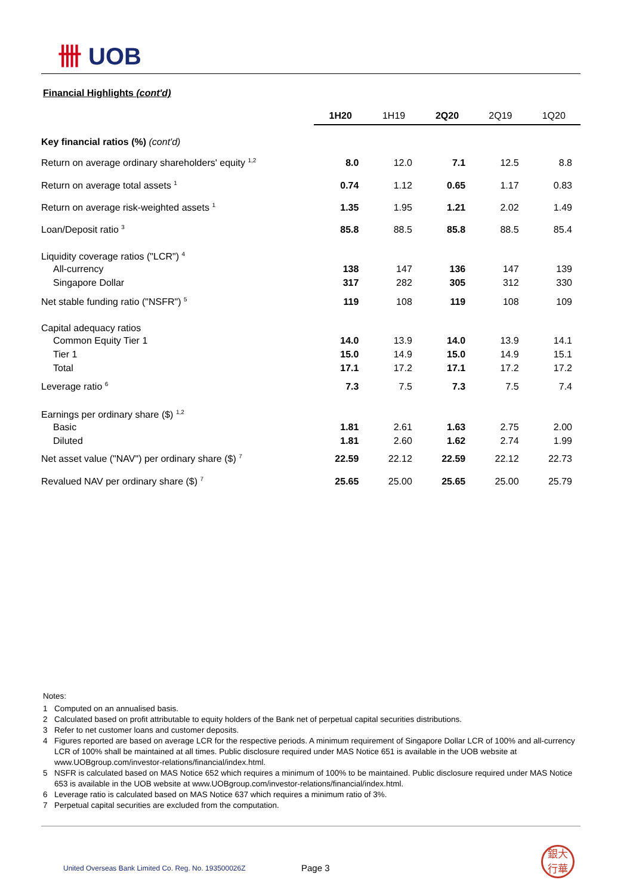卌 UOB
Financial Highlights (cont'd)
| | 1H20 | 1H19 | 2Q20 | 2Q19 | 1Q20 |
| --- | --- | --- | --- | --- | --- |
| Key financial ratios (%) (cont'd) | | | | | |
| Return on average ordinary shareholders' equity <sup>1,2</sup> | 8.0 | 12.0 | 7.1 | 12.5 | 8.8 |
| Return on average total assets <sup>1</sup> | 0.74 | 1.12 | 0.65 | 1.17 | 0.83 |
| Return on average risk-weighted assets <sup>1</sup> | 1.35 | 1.95 | 1.21 | 2.02 | 1.49 |
| Loan/Deposit ratio <sup>3</sup> | 85.8 | 88.5 | 85.8 | 88.5 | 85.4 |
| Liquidity coverage ratios ("LCR") <sup>4</sup> | | | | | |
| All-currency | 138 | 147 | 136 | 147 | 139 |
| Singapore Dollar | 317 | 282 | 305 | 312 | 330 |
| Net stable funding ratio ("NSFR") <sup>5</sup> | 119 | 108 | 119 | 108 | 109 |
| Capital adequacy ratios | | | | | |
| Common Equity Tier 1 | 14.0 | 13.9 | 14.0 | 13.9 | 14.1 |
| Tier 1 | 15.0 | 14.9 | 15.0 | 14.9 | 15.1 |
| Total | 17.1 | 17.2 | 17.1 | 17.2 | 17.2 |
| Leverage ratio <sup>6</sup> | 7.3 | 7.5 | 7.3 | 7.5 | 7.4 |
| Earnings per ordinary share ($) <sup>1,2</sup> | | | | | |
| Basic | 1.81 | 2.61 | 1.63 | 2.75 | 2.00 |
| Diluted | 1.81 | 2.60 | 1.62 | 2.74 | 1.99 |
| Net asset value ("NAV") per ordinary share ($) <sup>7</sup> | 22.59 | 22.12 | 22.59 | 22.12 | 22.73 |
| Revalued NAV per ordinary share ($) <sup>7</sup> | 25.65 | 25.00 | 25.65 | 25.00 | 25.79 |
Notes:
1 Computed on an annualised basis.
2 Calculated based on profit attributable to equity holders of the Bank net of perpetual capital securities distributions.
3 Refer to net customer loans and customer deposits.
4 Figures reported are based on average LCR for the respective periods. A minimum requirement of Singapore Dollar LCR of 100% and all-currency LCR of 100% shall be maintained at all times. Public disclosure required under MAS Notice 651 is available in the UOB website at www.UOBgroup.com/investor-relations/financial/index.html.
5 NSFR is calculated based on MAS Notice 652 which requires a minimum of 100% to be maintained. Public disclosure required under MAS Notice 653 is available in the UOB website at www.UOBgroup.com/investor-relations/financial/index.html.
6 Leverage ratio is calculated based on MAS Notice 637 which requires a minimum ratio of 3%.
7 Perpetual capital securities are excluded from the computation.
United Overseas Bank Limited Co. Reg. No. 193500026Z
Page 3
銀大
行華